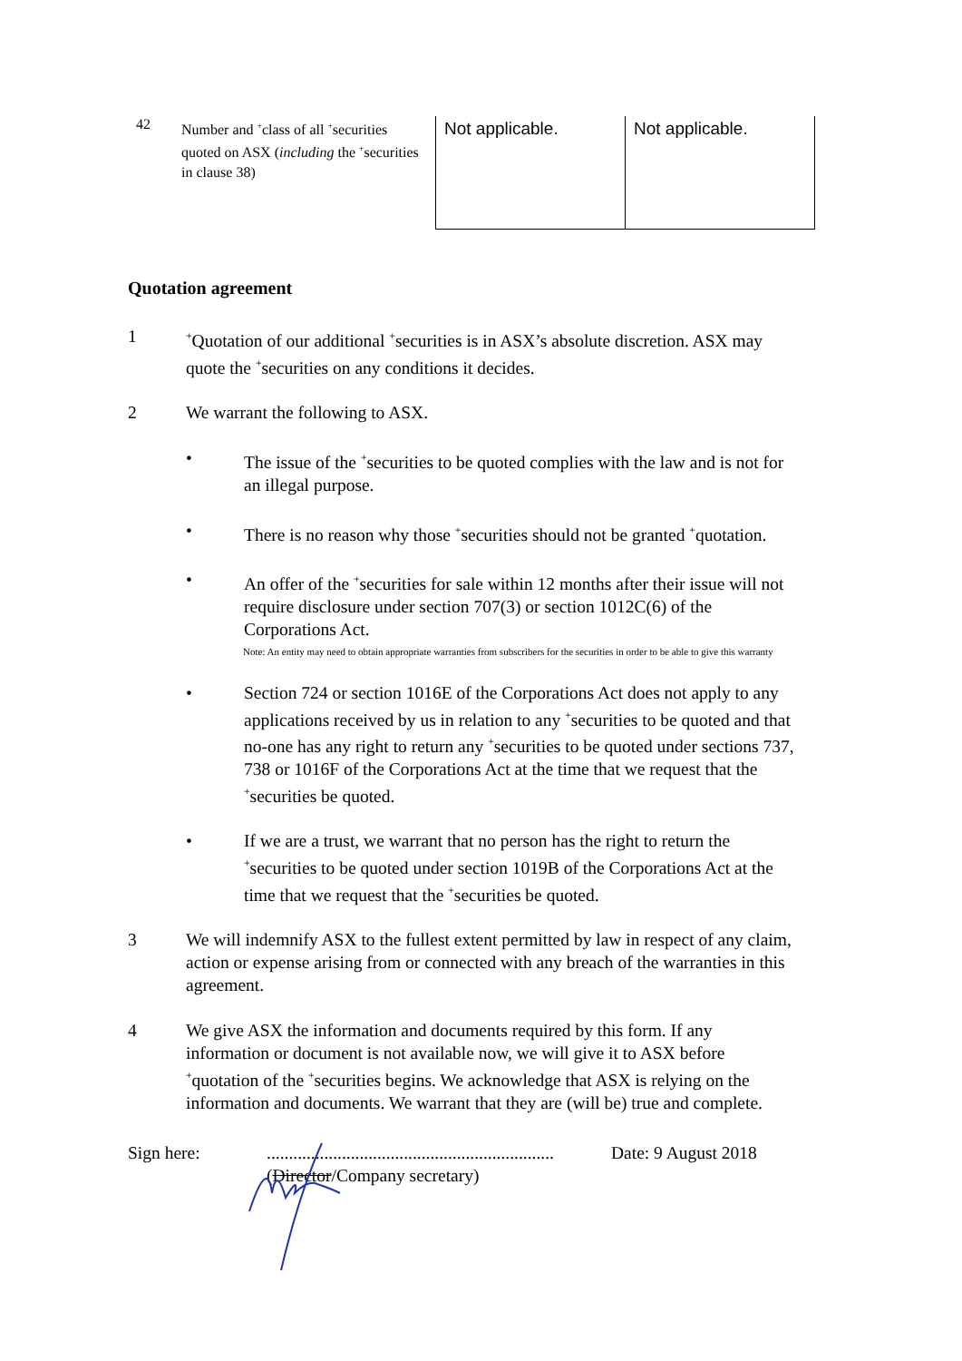| 42 | Number and <sup>+</sup>class of all <sup>+</sup>securities quoted on ASX ( including the <sup>+</sup>securities in clause 38) | Not applicable. | Not applicable. |
Quotation agreement
1
<sup>+</sup>Quotation of our additional <sup>+</sup>securities is in ASX’s absolute discretion. ASX may quote the <sup>+</sup>securities on any conditions it decides.
2 We warrant the following to ASX.
• The issue of the <sup>+</sup>securities to be quoted complies with the law and is not for an illegal purpose.
• There is no reason why those <sup>+</sup>securities should not be granted <sup>+</sup>quotation.
• An offer of the <sup>+</sup>securities for sale within 12 months after their issue will not require disclosure under section 707(3) or section 1012C(6) of the Corporations Act.
Note: An entity may need to obtain appropriate warranties from subscribers for the securities in order to be able to give this warranty
• Section 724 or section 1016E of the Corporations Act does not apply to any applications received by us in relation to any <sup>+</sup>securities to be quoted and that no-one has any right to return any <sup>+</sup>securities to be quoted under sections 737, 738 or 1016F of the Corporations Act at the time that we request that the <sup>+</sup>securities be quoted.
• If we are a trust, we warrant that no person has the right to return the <sup>+</sup>securities to be quoted under section 1019B of the Corporations Act at the time that we request that the <sup>+</sup>securities be quoted.
3 We will indemnify ASX to the fullest extent permitted by law in respect of any claim, action or expense arising from or connected with any breach of the warranties in this agreement.
4 We give ASX the information and documents required by this form. If any information or document is not available now, we will give it to ASX before <sup>+</sup>quotation of the <sup>+</sup>securities begins. We acknowledge that ASX is relying on the information and documents. We warrant that they are (will be) true and complete.
Sign here: .................................................................
(Director/Company secretary)
Date: 9 August 2018